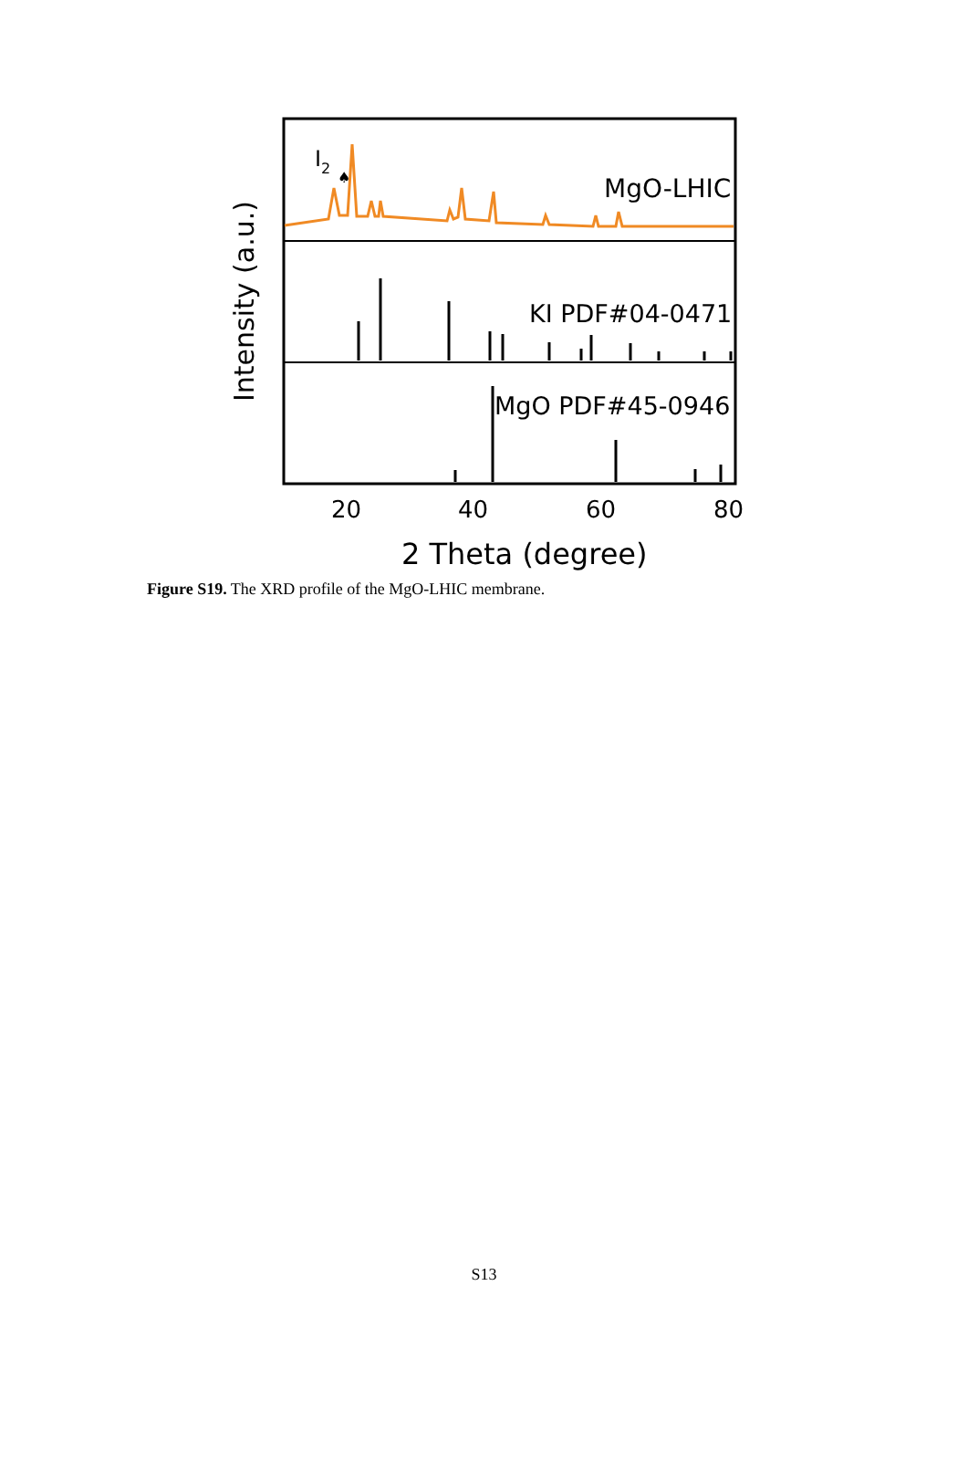I2
♠
MgO-LHIC
KI PDF#04-0471
MgO PDF#45-0946
20
40
60
80
2 Theta (degree)
Intensity (a.u.)
Figure S19. The XRD profile of the MgO-LHIC membrane.
S13